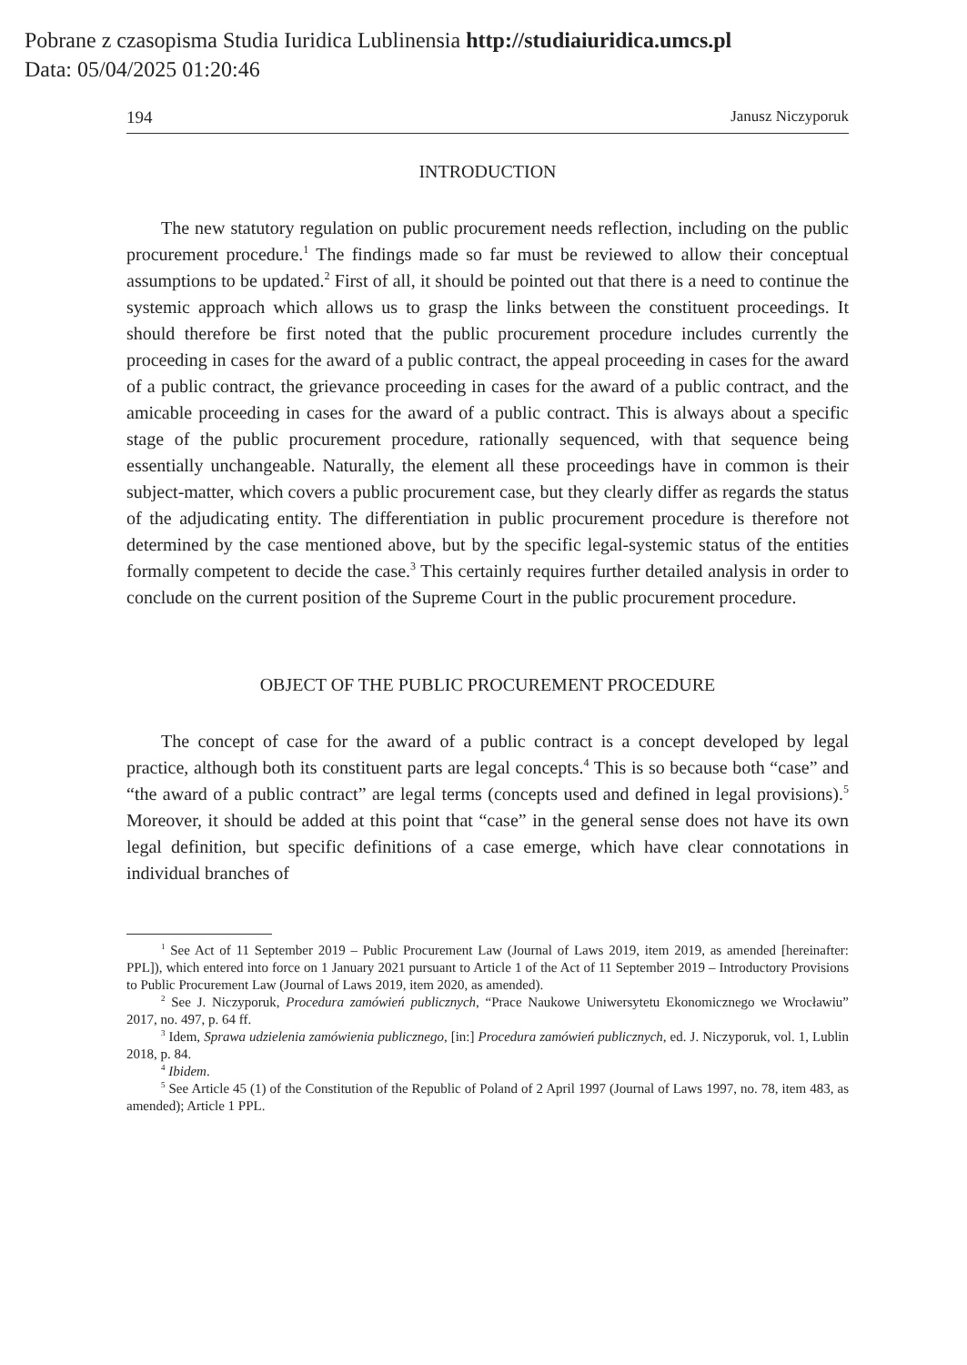Pobrane z czasopisma Studia Iuridica Lublinensia http://studiaiuridica.umcs.pl
Data: 05/04/2025 01:20:46
194 Janusz Niczyporuk
INTRODUCTION
The new statutory regulation on public procurement needs reflection, including on the public procurement procedure.<sup>1</sup> The findings made so far must be reviewed to allow their conceptual assumptions to be updated.<sup>2</sup> First of all, it should be pointed out that there is a need to continue the systemic approach which allows us to grasp the links between the constituent proceedings. It should therefore be first noted that the public procurement procedure includes currently the proceeding in cases for the award of a public contract, the appeal proceeding in cases for the award of a public contract, the grievance proceeding in cases for the award of a public contract, and the amicable proceeding in cases for the award of a public contract. This is always about a specific stage of the public procurement procedure, rationally sequenced, with that sequence being essentially unchangeable. Naturally, the element all these proceedings have in common is their subject-matter, which covers a public procurement case, but they clearly differ as regards the status of the adjudicating entity. The differentiation in public procurement procedure is therefore not determined by the case mentioned above, but by the specific legal-systemic status of the entities formally competent to decide the case.<sup>3</sup> This certainly requires further detailed analysis in order to conclude on the current position of the Supreme Court in the public procurement procedure.
OBJECT OF THE PUBLIC PROCUREMENT PROCEDURE
The concept of case for the award of a public contract is a concept developed by legal practice, although both its constituent parts are legal concepts.<sup>4</sup> This is so because both “case” and “the award of a public contract” are legal terms (concepts used and defined in legal provisions).<sup>5</sup> Moreover, it should be added at this point that “case” in the general sense does not have its own legal definition, but specific definitions of a case emerge, which have clear connotations in individual branches of
<sup>1</sup> See Act of 11 September 2019 – Public Procurement Law (Journal of Laws 2019, item 2019, as amended [hereinafter: PPL]), which entered into force on 1 January 2021 pursuant to Article 1 of the Act of 11 September 2019 – Introductory Provisions to Public Procurement Law (Journal of Laws 2019, item 2020, as amended).
<sup>2</sup> See J. Niczyporuk, Procedura zamówień publicznych, “Prace Naukowe Uniwersytetu Ekonomicznego we Wrocławiu” 2017, no. 497, p. 64 ff.
<sup>3</sup> Idem, Sprawa udzielenia zamówienia publicznego, [in:] Procedura zamówień publicznych, ed. J. Niczyporuk, vol. 1, Lublin 2018, p. 84.
<sup>4</sup> Ibidem.
<sup>5</sup> See Article 45 (1) of the Constitution of the Republic of Poland of 2 April 1997 (Journal of Laws 1997, no. 78, item 483, as amended); Article 1 PPL.